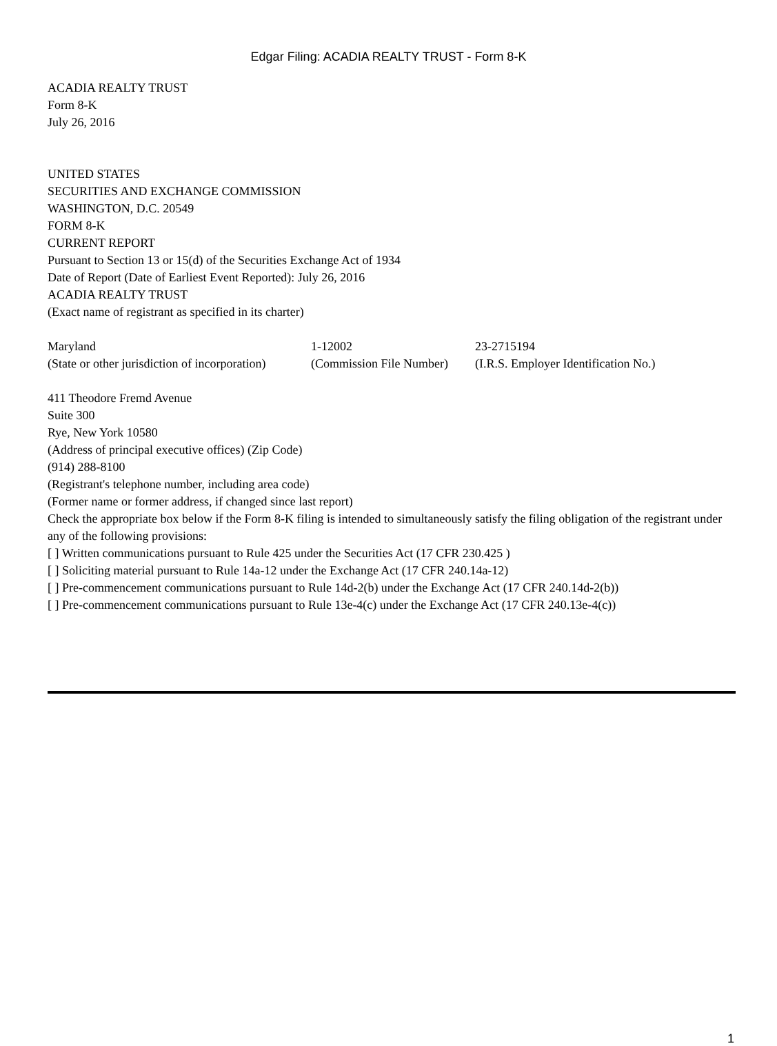Edgar Filing: ACADIA REALTY TRUST - Form 8-K
ACADIA REALTY TRUST
Form 8-K
July 26, 2016
UNITED STATES
SECURITIES AND EXCHANGE COMMISSION
WASHINGTON, D.C. 20549
FORM 8-K
CURRENT REPORT
Pursuant to Section 13 or 15(d) of the Securities Exchange Act of 1934
Date of Report (Date of Earliest Event Reported): July 26, 2016
ACADIA REALTY TRUST
(Exact name of registrant as specified in its charter)
| Maryland | 1-12002 | 23-2715194 |
| (State or other jurisdiction of incorporation) | (Commission File Number) | (I.R.S. Employer Identification No.) |
411 Theodore Fremd Avenue
Suite 300
Rye, New York 10580
(Address of principal executive offices) (Zip Code)
(914) 288-8100
(Registrant's telephone number, including area code)
(Former name or former address, if changed since last report)
Check the appropriate box below if the Form 8-K filing is intended to simultaneously satisfy the filing obligation of the registrant under any of the following provisions:
[ ] Written communications pursuant to Rule 425 under the Securities Act (17 CFR 230.425 )
[ ] Soliciting material pursuant to Rule 14a-12 under the Exchange Act (17 CFR 240.14a-12)
[ ] Pre-commencement communications pursuant to Rule 14d-2(b) under the Exchange Act (17 CFR 240.14d-2(b))
[ ] Pre-commencement communications pursuant to Rule 13e-4(c) under the Exchange Act (17 CFR 240.13e-4(c))
1